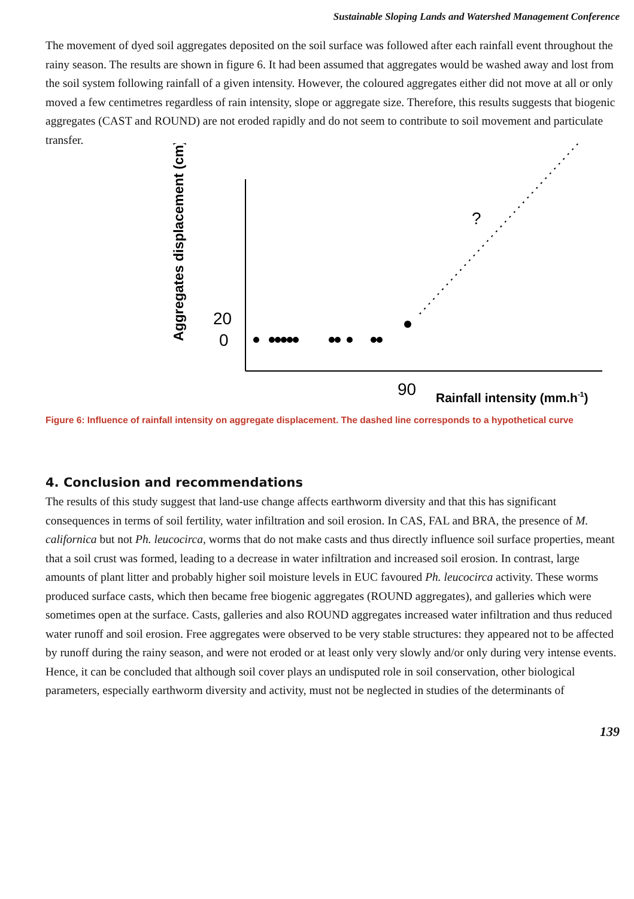Sustainable Sloping Lands and Watershed Management Conference
The movement of dyed soil aggregates deposited on the soil surface was followed after each rainfall event throughout the rainy season. The results are shown in figure 6. It had been assumed that aggregates would be washed away and lost from the soil system following rainfall of a given intensity. However, the coloured aggregates either did not move at all or only moved a few centimetres regardless of rain intensity, slope or aggregate size. Therefore, this results suggests that biogenic aggregates (CAST and ROUND) are not eroded rapidly and do not seem to contribute to soil movement and particulate transfer.
Aggregates displacement (cm)
20
0
?
90
Rainfall intensity (mm.h-1)
Figure 6: Influence of rainfall intensity on aggregate displacement. The dashed line corresponds to a hypothetical curve
4. Conclusion and recommendations
The results of this study suggest that land-use change affects earthworm diversity and that this has significant consequences in terms of soil fertility, water infiltration and soil erosion. In CAS, FAL and BRA, the presence of M. californica but not Ph. leucocirca, worms that do not make casts and thus directly influence soil surface properties, meant that a soil crust was formed, leading to a decrease in water infiltration and increased soil erosion. In contrast, large amounts of plant litter and probably higher soil moisture levels in EUC favoured Ph. leucocirca activity. These worms produced surface casts, which then became free biogenic aggregates (ROUND aggregates), and galleries which were sometimes open at the surface. Casts, galleries and also ROUND aggregates increased water infiltration and thus reduced water runoff and soil erosion. Free aggregates were observed to be very stable structures: they appeared not to be affected by runoff during the rainy season, and were not eroded or at least only very slowly and/or only during very intense events. Hence, it can be concluded that although soil cover plays an undisputed role in soil conservation, other biological parameters, especially earthworm diversity and activity, must not be neglected in studies of the determinants of
139